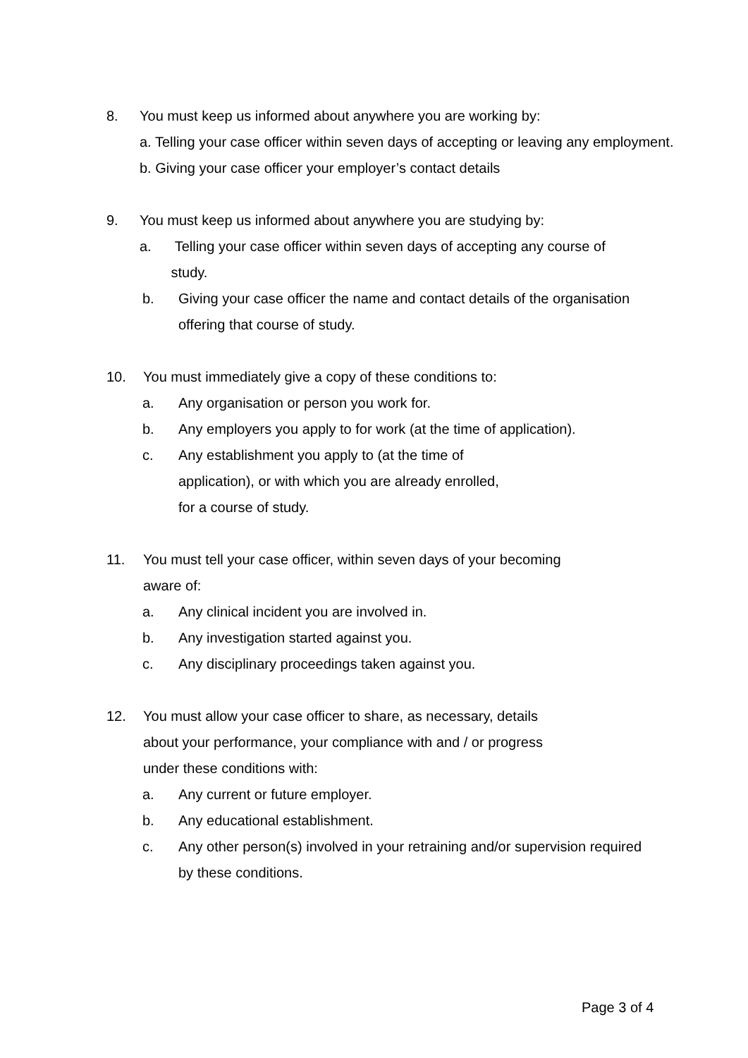8. You must keep us informed about anywhere you are working by:
a. Telling your case officer within seven days of accepting or leaving any employment.
b. Giving your case officer your employer’s contact details
9. You must keep us informed about anywhere you are studying by:
a. Telling your case officer within seven days of accepting any course of
study.
b. Giving your case officer the name and contact details of the organisation offering that course of study.
10. You must immediately give a copy of these conditions to:
a. Any organisation or person you work for.
b. Any employers you apply to for work (at the time of application).
c. Any establishment you apply to (at the time of
application), or with which you are already enrolled,
for a course of study.
11. You must tell your case officer, within seven days of your becoming
aware of:
a. Any clinical incident you are involved in.
b. Any investigation started against you.
c. Any disciplinary proceedings taken against you.
12. You must allow your case officer to share, as necessary, details
about your performance, your compliance with and / or progress
under these conditions with:
a. Any current or future employer.
b. Any educational establishment.
c. Any other person(s) involved in your retraining and/or supervision required by these conditions.
Page 3 of 4